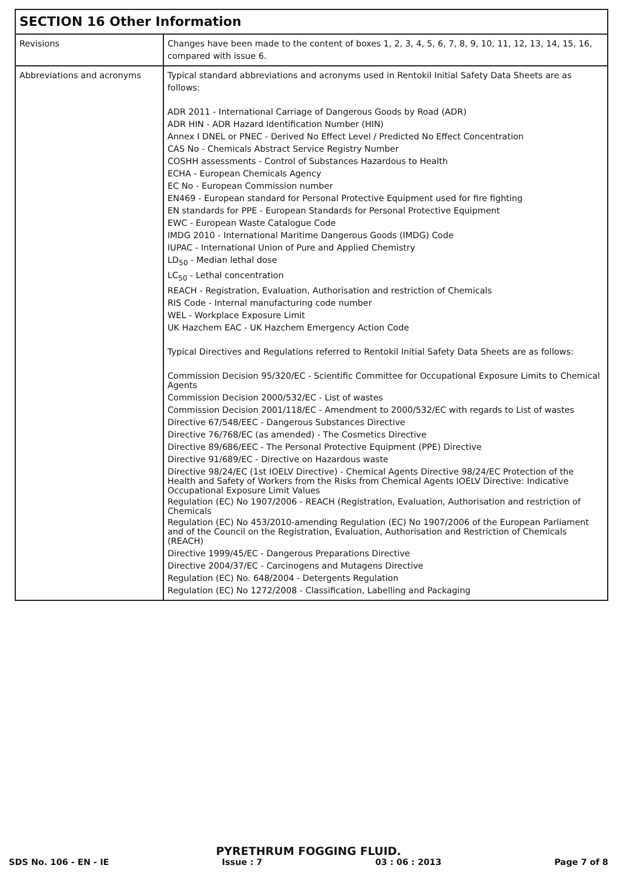| SECTION 16 Other Information | |
| --- | --- |
| Revisions | Changes have been made to the content of boxes 1, 2, 3, 4, 5, 6, 7, 8, 9, 10, 11, 12, 13, 14, 15, 16, compared with issue 6. |
| Abbreviations and acronyms | Typical standard abbreviations and acronyms used in Rentokil Initial Safety Data Sheets are as follows: ADR 2011 - International Carriage of Dangerous Goods by Road (ADR) ADR HIN - ADR Hazard Identification Number (HIN) Annex I DNEL or PNEC - Derived No Effect Level / Predicted No Effect Concentration CAS No - Chemicals Abstract Service Registry Number COSHH assessments - Control of Substances Hazardous to Health ECHA - European Chemicals Agency EC No - European Commission number EN469 - European standard for Personal Protective Equipment used for fire fighting EN standards for PPE - European Standards for Personal Protective Equipment EWC - European Waste Catalogue Code IMDG 2010 - International Maritime Dangerous Goods (IMDG) Code IUPAC - International Union of Pure and Applied Chemistry LD<sub>50</sub> - Median lethal dose LC<sub>50</sub> - Lethal concentration REACH - Registration, Evaluation, Authorisation and restriction of Chemicals RIS Code - Internal manufacturing code number WEL - Workplace Exposure Limit UK Hazchem EAC - UK Hazchem Emergency Action Code Typical Directives and Regulations referred to Rentokil Initial Safety Data Sheets are as follows: Commission Decision 95/320/EC - Scientific Committee for Occupational Exposure Limits to Chemical Agents Commission Decision 2000/532/EC - List of wastes Commission Decision 2001/118/EC - Amendment to 2000/532/EC with regards to List of wastes Directive 67/548/EEC - Dangerous Substances Directive Directive 76/768/EC (as amended) - The Cosmetics Directive Directive 89/686/EEC - The Personal Protective Equipment (PPE) Directive Directive 91/689/EC - Directive on Hazardous waste Directive 98/24/EC (1st IOELV Directive) - Chemical Agents Directive 98/24/EC Protection of the Health and Safety of Workers from the Risks from Chemical Agents IOELV Directive: Indicative Occupational Exposure Limit Values Regulation (EC) No 1907/2006 - REACH (Registration, Evaluation, Authorisation and restriction of Chemicals Regulation (EC) No 453/2010-amending Regulation (EC) No 1907/2006 of the European Parliament and of the Council on the Registration, Evaluation, Authorisation and Restriction of Chemicals (REACH) Directive 1999/45/EC - Dangerous Preparations Directive Directive 2004/37/EC - Carcinogens and Mutagens Directive Regulation (EC) No. 648/2004 - Detergents Regulation Regulation (EC) No 1272/2008 - Classification, Labelling and Packaging |
PYRETHRUM FOGGING FLUID.
SDS No. 106 - EN - IE Issue : 7 03 : 06 : 2013 Page 7 of 8